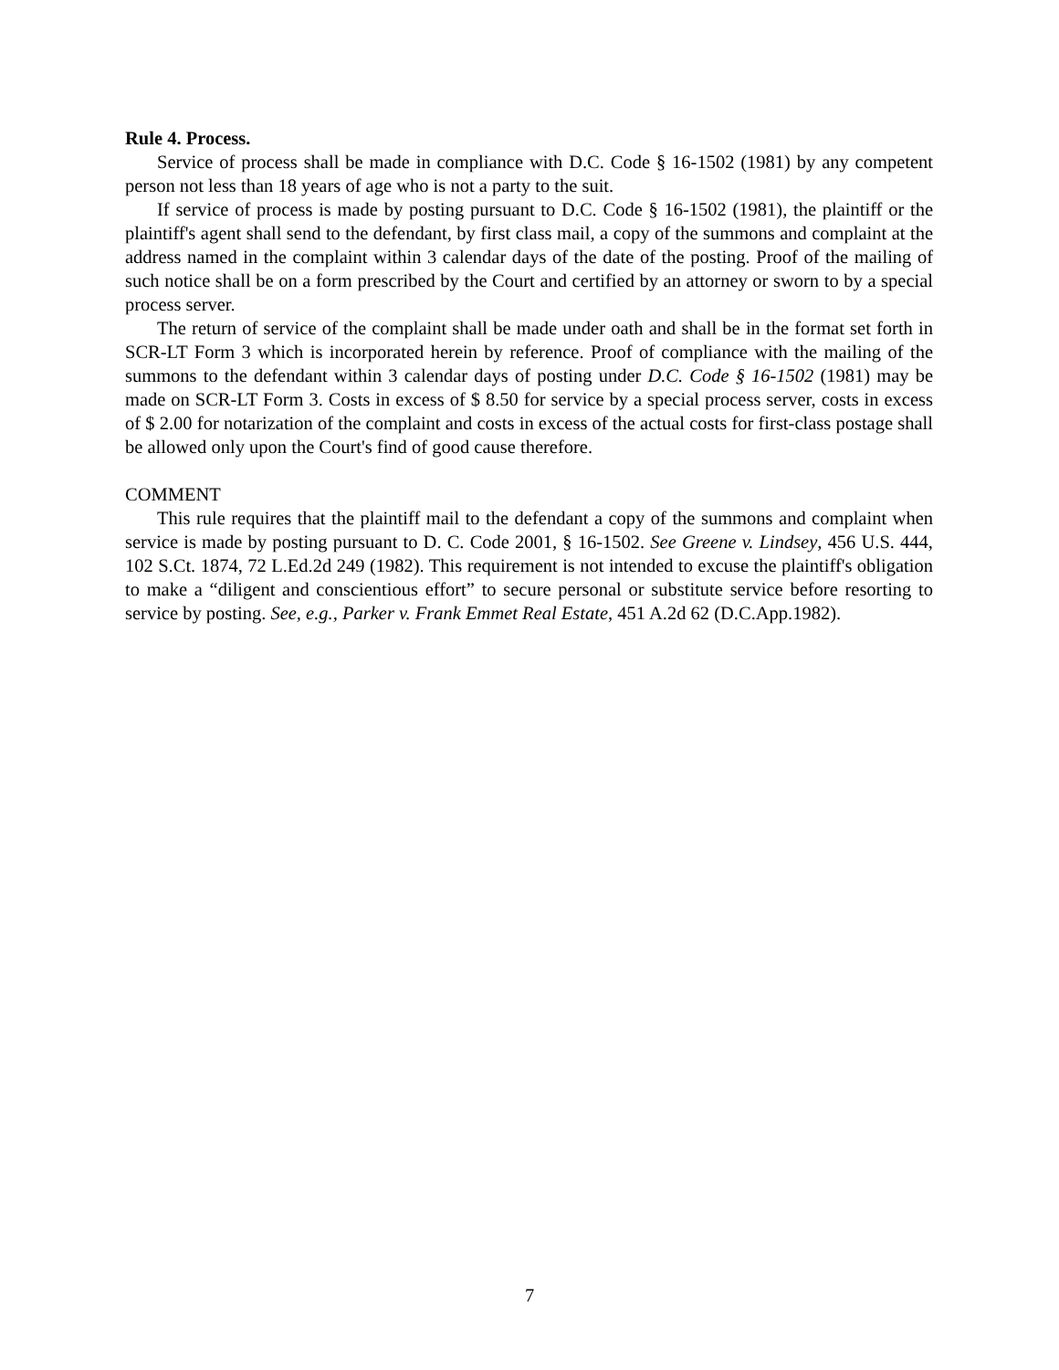Rule 4. Process.
Service of process shall be made in compliance with D.C. Code § 16-1502 (1981) by any competent person not less than 18 years of age who is not a party to the suit.
If service of process is made by posting pursuant to D.C. Code § 16-1502 (1981), the plaintiff or the plaintiff's agent shall send to the defendant, by first class mail, a copy of the summons and complaint at the address named in the complaint within 3 calendar days of the date of the posting. Proof of the mailing of such notice shall be on a form prescribed by the Court and certified by an attorney or sworn to by a special process server.
The return of service of the complaint shall be made under oath and shall be in the format set forth in SCR-LT Form 3 which is incorporated herein by reference. Proof of compliance with the mailing of the summons to the defendant within 3 calendar days of posting under D.C. Code § 16-1502 (1981) may be made on SCR-LT Form 3. Costs in excess of $ 8.50 for service by a special process server, costs in excess of $ 2.00 for notarization of the complaint and costs in excess of the actual costs for first-class postage shall be allowed only upon the Court's find of good cause therefore.
COMMENT
This rule requires that the plaintiff mail to the defendant a copy of the summons and complaint when service is made by posting pursuant to D. C. Code 2001, § 16-1502. See Greene v. Lindsey, 456 U.S. 444, 102 S.Ct. 1874, 72 L.Ed.2d 249 (1982). This requirement is not intended to excuse the plaintiff's obligation to make a “diligent and conscientious effort” to secure personal or substitute service before resorting to service by posting. See, e.g., Parker v. Frank Emmet Real Estate, 451 A.2d 62 (D.C.App.1982).
7